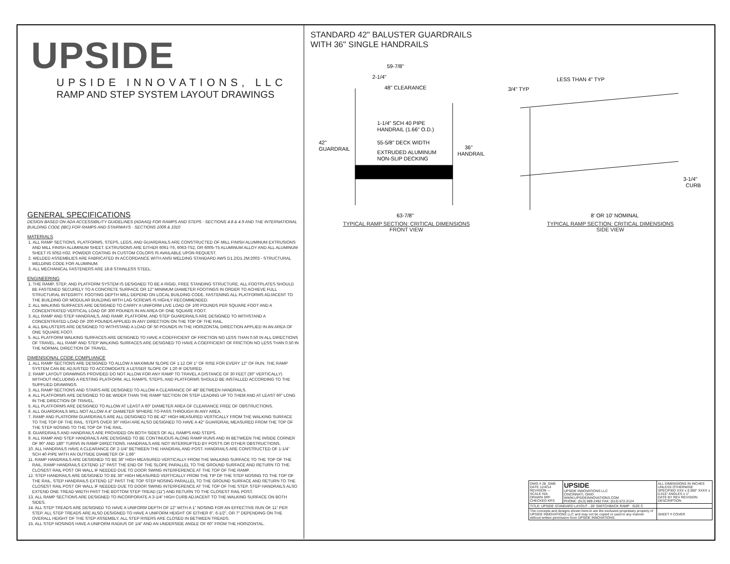UPSIDE
UPSIDE INNOVATIONS, LLC
RAMP AND STEP SYSTEM LAYOUT DRAWINGS
GENERAL SPECIFICATIONS
DESIGN BASED ON ADA ACCESSIBILITY GUIDELINES (ADAAG) FOR RAMPS AND STEPS - SECTIONS 4.8 & 4.9 AND THE INTERNATIONAL BUILDING CODE (IBC) FOR RAMPS AND STAIRWAYS - SECTIONS 1009 & 1010
MATERIALS
1. ALL RAMP SECTIONS, PLATFORMS, STEPS, LEGS, AND GUARDRAILS ARE CONSTRUCTED OF MILL FINISH ALUMINUM EXTRUSIONS AND MILL FINISH ALUMINUM SHEET. EXTRUSIONS ARE EITHER 6061-T6, 6063-T52, OR 6005-T5 ALUMINUM ALLOY AND ALL ALUMINUM SHEET IS 5052-H32. POWDER COATING IN CUSTOM COLORS IS AVAILABLE UPON REQUEST.
2. WELDED ASSEMBLIES ARE FABRICATED IN ACCORDANCE WITH ANSI WELDING STANDARD AWS D1.2/D1.2M:2003 - STRUCTURAL WELDING CODE FOR ALUMINUM.
3. ALL MECHANICAL FASTENERS ARE 18-8 STAINLESS STEEL.
ENGINEERING
1. THE RAMP, STEP, AND PLATFORM SYSTEM IS DESIGNED TO BE A RIGID, FREE STANDING STRUCTURE. ALL FOOTPLATES SHOULD BE FASTENED SECURELY TO A CONCRETE SURFACE OR 12" MINIMUM DIAMETER FOOTINGS IN ORDER TO ACHIEVE FULL STRUCTURAL INTEGRITY. FOOTING DEPTH WILL DEPEND ON LOCAL BUILDING CODE. FASTENING ALL PLATFORMS ADJACENT TO THE BUILDING OR MODULAR BUILDING WITH LAG SCREWS IS HIGHLY RECOMMENDED.
2. ALL WALKING SURFACES ARE DESIGNED TO CARRY A UNIFORM LIVE LOAD OF 100 POUNDS PER SQUARE FOOT AND A CONCENTRATED VERTICAL LOAD OF 300 POUNDS IN AN AREA OF ONE SQUARE FOOT.
3. ALL RAMP AND STEP HANDRAILS, AND RAMP, PLATFORM, AND STEP GUARDRAILS ARE DESIGNED TO WITHSTAND A CONCENTRATED LOAD OF 200 POUNDS APPLIED IN ANY DIRECTION ON THE TOP OF THE RAIL.
4. ALL BALUSTERS ARE DESIGNED TO WITHSTAND A LOAD OF 50 POUNDS IN THE HORIZONTAL DIRECTION APPLIED IN AN AREA OF ONE SQUARE FOOT.
5. ALL PLATFORM WALKING SURFACES ARE DESIGNED TO HAVE A COEFFICIENT OF FRICTION NO LESS THAN 0.50 IN ALL DIRECTIONS OF TRAVEL. ALL RAMP AND STEP WALKING SURFACES ARE DESIGNED TO HAVE A COEFFICIENT OF FRICTION NO LESS THAN 0.50 IN THE NORMAL DIRECTION OF TRAVEL.
DIMENSIONAL CODE COMPLIANCE
1. ALL RAMP SECTIONS ARE DESIGNED TO ALLOW A MAXIMUM SLOPE OF 1:12 OR 1" OF RISE FOR EVERY 12" OF RUN. THE RAMP SYSTEM CAN BE ADJUSTED TO ACCOMODATE A LESSER SLOPE OF 1:20 IF DESIRED.
2. RAMP LAYOUT DRAWINGS PROVIDED DO NOT ALLOW FOR ANY RAMP TO TRAVEL A DISTANCE OF 30 FEET (30" VERTICALLY) WITHOUT INCLUDING A RESTING PLATFORM. ALL RAMPS, STEPS, AND PLATFORMS SHOULD BE INSTALLED ACCORDING TO THE SUPPLIED DRAWINGS.
3. ALL RAMP SECTIONS AND STAIRS ARE DESIGNED TO ALLOW A CLEARANCE OF 48" BETWEEN HANDRAILS.
4. ALL PLATFORMS ARE DESIGNED TO BE WIDER THAN THE RAMP SECTION OR STEP LEADING UP TO THEM AND AT LEAST 60" LONG IN THE DIRECTION OF TRAVEL.
5. ALL PLATFORMS ARE DESIGNED TO ALLOW AT LEAST A 60" DIAMETER AREA OF CLEARANCE FREE OF OBSTRUCTIONS.
6. ALL GUARDRAILS WILL NOT ALLOW A 4" DIAMETER SPHERE TO PASS THROUGH IN ANY AREA.
7. RAMP AND PLATFORM GUARDRAILS ARE ALL DESIGNED TO BE 42" HIGH MEASURED VERTICALLY FROM THE WALKING SURFACE TO THE TOP OF THE RAIL. STEPS OVER 30" HIGH ARE ALSO DESIGNED TO HAVE A 42" GUARDRAIL MEASURED FROM THE TOP OF THE STEP NOSING TO THE TOP OF THE RAIL.
8. GUARDRAILS AND HANDRAILS ARE PROVIDED ON BOTH SIDES OF ALL RAMPS AND STEPS.
9. ALL RAMP AND STEP HANDRAILS ARE DESIGNED TO BE CONTINUOUS ALONG RAMP RUNS AND IN BETWEEN THE INSIDE CORNER OF 90° AND 180° TURNS IN RAMP DIRECTIONS. HANDRAILS ARE NOT INTERRUPTED BY POSTS OR OTHER OBSTRUCTIONS.
10. ALL HANDRAILS HAVE A CLEARANCE OF 2-1/4" BETWEEN THE HANDRAIL AND POST. HANDRAILS ARE CONSTRUCTED OF 1-1/4" SCH 40 PIPE WITH AN OUTSIDE DIAMETER OF 1.66"
11. RAMP HANDRAILS ARE DESIGNED TO BE 36" HIGH MEASURED VERTICALLY FROM THE WALKING SURFACE TO THE TOP OF THE RAIL. RAMP HANDRAILS EXTEND 12" PAST THE END OF THE SLOPE PARALLEL TO THE GROUND SURFACE AND RETURN TO THE CLOSEST RAIL POST OR WALL IF NEEDED DUE TO DOOR SWING INTERFERENCE AT THE TOP OF THE RAMP.
12. STEP HANDRAILS ARE DESIGNED TO BE 36" HIGH MEASURED VERTICALLY FROM THE TIP OF THE STEP NOSING TO THE TOP OF THE RAIL. STEP HANDRAILS EXTEND 12" PAST THE TOP STEP NOSING PARALLEL TO THE GROUND SURFACE AND RETURN TO THE CLOSEST RAIL POST OR WALL IF NEEDED DUE TO DOOR SWING INTERFERENCE AT THE TOP OF THE STEP. STEP HANDRAILS ALSO EXTEND ONE TREAD WIDTH PAST THE BOTTOM STEP TREAD (11") AND RETURN TO THE CLOSEST RAIL POST.
13. ALL RAMP SECTIONS ARE DESIGNED TO INCORPORATE A 3-1/4" HIGH CURB ADJACENT TO THE WALKING SURFACE ON BOTH SIDES.
14. ALL STEP TREADS ARE DESIGNED TO HAVE A UNIFORM DEPTH OF 12" WITH A 1" NOSING FOR AN EFFECTIVE RUN OF 11" PER STEP. ALL STEP TREADS ARE ALSO DESIGNED TO HAVE A UNIFORM HEIGHT OF EITHER 6", 6-1/2", OR 7" DEPENDING ON THE OVERALL HEIGHT OF THE STEP ASSEMBLY. ALL STEP RISERS ARE CLOSED IN BETWEEN TREADS.
15. ALL STEP NOSINGS HAVE A UNIFORM RADIUS OF 1/4" AND AN UNDERSIDE ANGLE OF 60° FROM THE HORIZONTAL.
STANDARD 42" BALUSTER GUARDRAILS
WITH 36" SINGLE HANDRAILS
59-7/8"
2-1/4"
48" CLEARANCE
1-1/4" SCH 40 PIPE
HANDRAIL (1.66" O.D.)
55-5/8" DECK WIDTH
EXTRUDED ALUMINUM
NON-SLIP DECKING
42"
GUARDRAIL
36"
HANDRAIL
63-7/8"
TYPICAL RAMP SECTION: CRITICAL DIMENSIONS
FRONT VIEW
LESS THAN 4" TYP
3/4" TYP
3-1/4"
CURB
8' OR 10' NOMINAL
TYPICAL RAMP SECTION: CRITICAL DIMENSIONS
SIDE VIEW
| DWG # 28_SWB DATE 12/4/14 REVISION --- SCALE N/A DRAWN SRF CHECKED KRS | UPSIDE UPSIDE INNOVATIONS LLC CINCINNATI, OHIO WWW.UPSIDEINNOVATIONS.COM PHONE: (513) 889-2492 FAX: (513) 672-2124 | ALL DIMENSIONS IN INCHES UNLESS OTHERWISE SPECIFIED XXX ± 0.060" XXXX ± 0.015" ANGLES ± 1° DATE BY REV REVISION DESCRIPTION | |
| TITLE: UPSIDE STANDARD LAYOUT - 28' SWITCHBACK RAMP SIZE C | | | |
| The concepts and designs shown here-in are the exclusive proprietary property of UPSIDE INNOVATIONS LLC and may not be copied or used in any manner without written permission from UPSIDE INNOVATIONS. | | | SHEET # COVER |